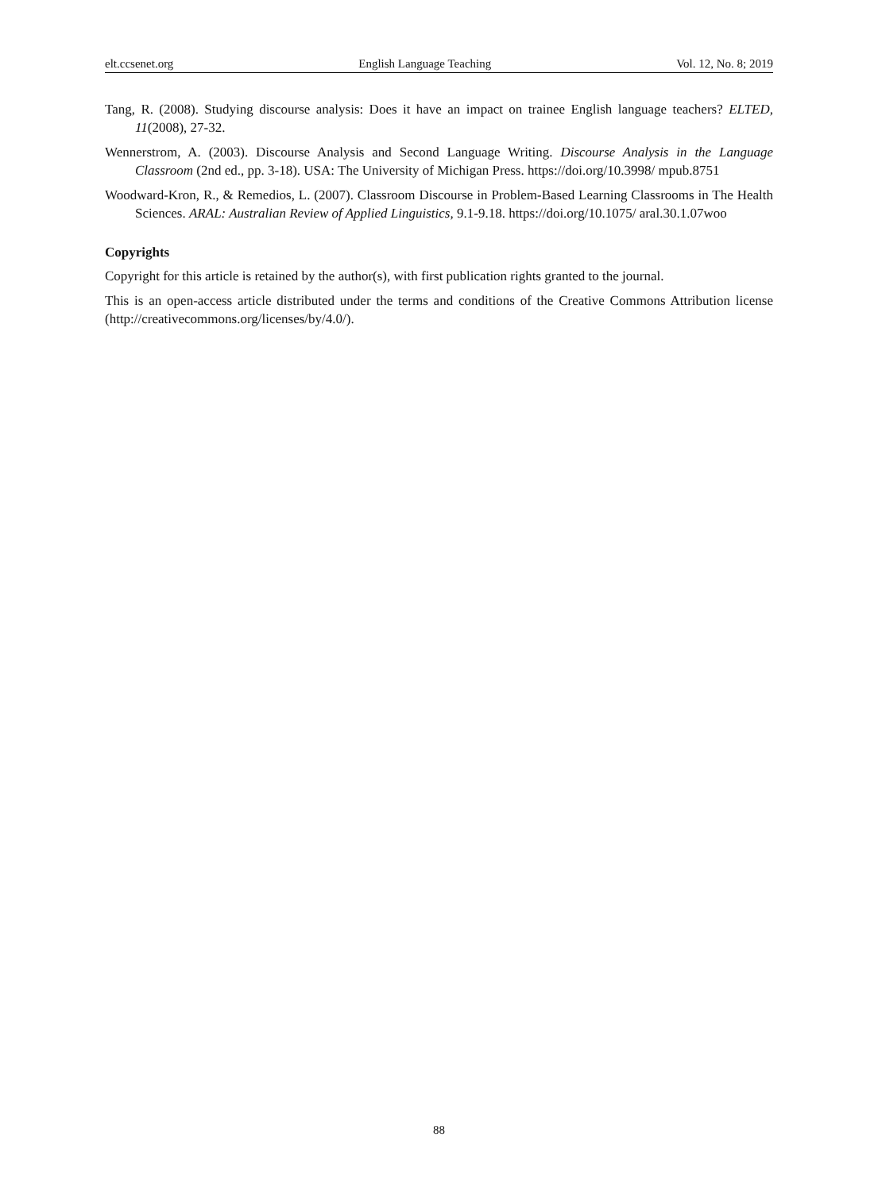elt.ccsenet.org English Language Teaching Vol. 12, No. 8; 2019
Tang, R. (2008). Studying discourse analysis: Does it have an impact on trainee English language teachers? ELTED, 11(2008), 27-32.
Wennerstrom, A. (2003). Discourse Analysis and Second Language Writing. Discourse Analysis in the Language Classroom (2nd ed., pp. 3-18). USA: The University of Michigan Press. https://doi.org/10.3998/ mpub.8751
Woodward-Kron, R., & Remedios, L. (2007). Classroom Discourse in Problem-Based Learning Classrooms in The Health Sciences. ARAL: Australian Review of Applied Linguistics, 9.1-9.18. https://doi.org/10.1075/ aral.30.1.07woo
Copyrights
Copyright for this article is retained by the author(s), with first publication rights granted to the journal.
This is an open-access article distributed under the terms and conditions of the Creative Commons Attribution license (http://creativecommons.org/licenses/by/4.0/).
88